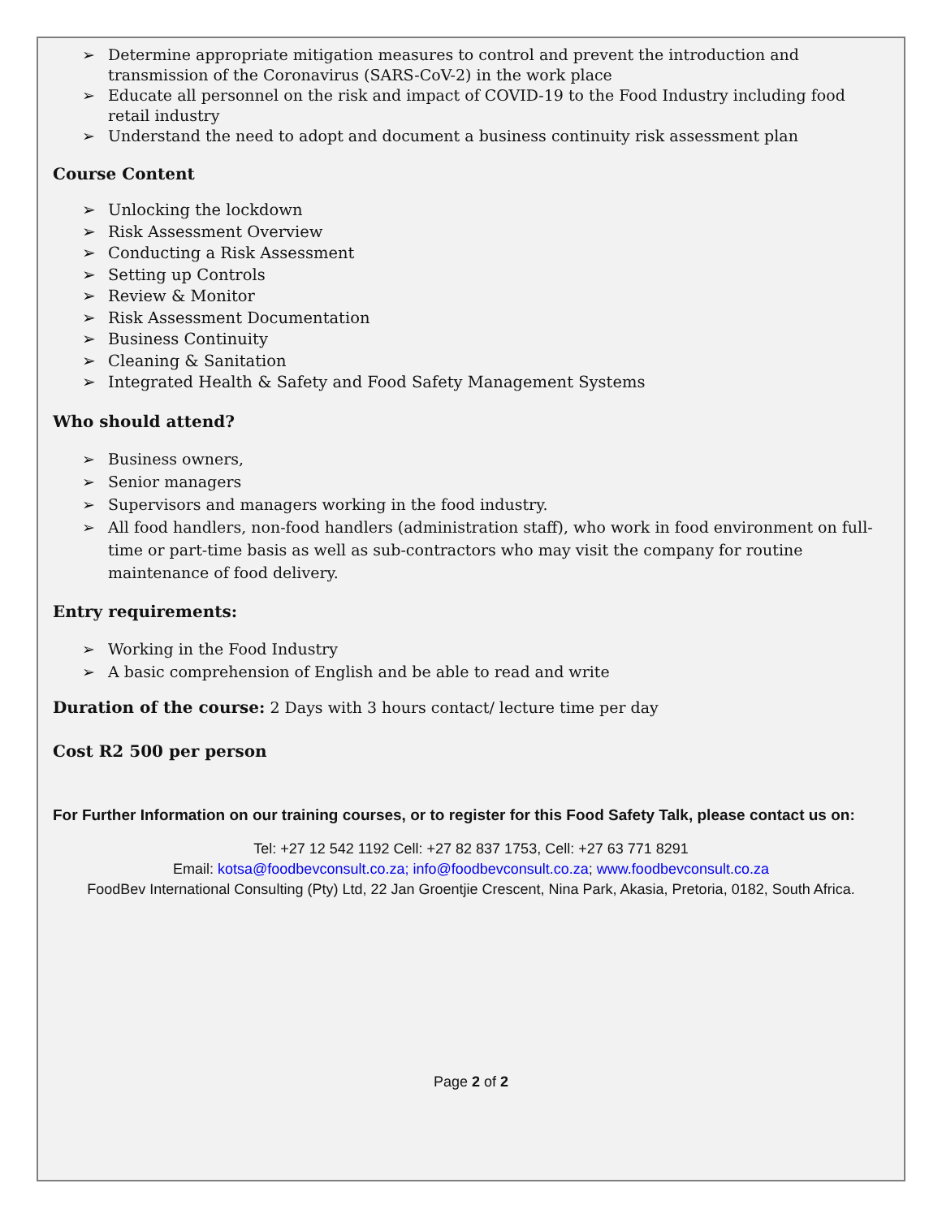➢ Determine appropriate mitigation measures to control and prevent the introduction and transmission of the Coronavirus (SARS-CoV-2) in the work place
➢ Educate all personnel on the risk and impact of COVID-19 to the Food Industry including food retail industry
➢ Understand the need to adopt and document a business continuity risk assessment plan
Course Content
➢ Unlocking the lockdown
➢ Risk Assessment Overview
➢ Conducting a Risk Assessment
➢ Setting up Controls
➢ Review & Monitor
➢ Risk Assessment Documentation
➢ Business Continuity
➢ Cleaning & Sanitation
➢ Integrated Health & Safety and Food Safety Management Systems
Who should attend?
➢ Business owners,
➢ Senior managers
➢ Supervisors and managers working in the food industry.
➢ All food handlers, non-food handlers (administration staff), who work in food environment on full-time or part-time basis as well as sub-contractors who may visit the company for routine maintenance of food delivery.
Entry requirements:
➢ Working in the Food Industry
➢ A basic comprehension of English and be able to read and write
Duration of the course: 2 Days with 3 hours contact/ lecture time per day
Cost R2 500 per person
For Further Information on our training courses, or to register for this Food Safety Talk, please contact us on:
Tel: +27 12 542 1192 Cell: +27 82 837 1753, Cell: +27 63 771 8291
Email: kotsa@foodbevconsult.co.za; info@foodbevconsult.co.za; www.foodbevconsult.co.za
FoodBev International Consulting (Pty) Ltd, 22 Jan Groentjie Crescent, Nina Park, Akasia, Pretoria, 0182, South Africa.
Page 2 of 2